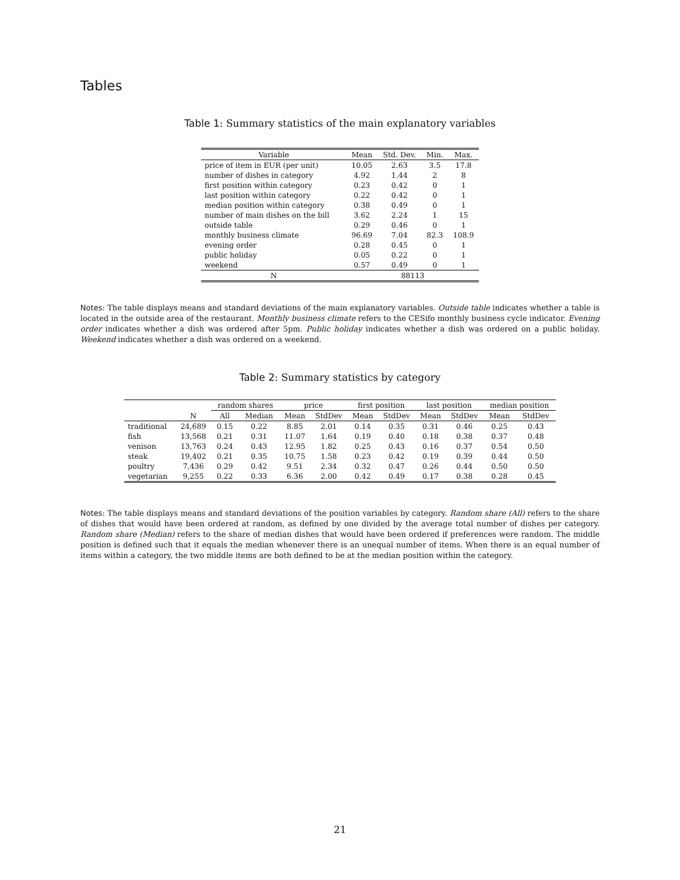Tables
Table 1: Summary statistics of the main explanatory variables
| Variable | Mean | Std. Dev. | Min. | Max. |
| --- | --- | --- | --- | --- |
| price of item in EUR (per unit) | 10.05 | 2.63 | 3.5 | 17.8 |
| number of dishes in category | 4.92 | 1.44 | 2 | 8 |
| first position within category | 0.23 | 0.42 | 0 | 1 |
| last position within category | 0.22 | 0.42 | 0 | 1 |
| median position within category | 0.38 | 0.49 | 0 | 1 |
| number of main dishes on the bill | 3.62 | 2.24 | 1 | 15 |
| outside table | 0.29 | 0.46 | 0 | 1 |
| monthly business climate | 96.69 | 7.04 | 82.3 | 108.9 |
| evening order | 0.28 | 0.45 | 0 | 1 |
| public holiday | 0.05 | 0.22 | 0 | 1 |
| weekend | 0.57 | 0.49 | 0 | 1 |
| N | 88113 | | | |
Notes: The table displays means and standard deviations of the main explanatory variables. Outside table indicates whether a table is located in the outside area of the restaurant. Monthly business climate refers to the CESifo monthly business cycle indicator. Evening order indicates whether a dish was ordered after 5pm. Public holiday indicates whether a dish was ordered on a public holiday. Weekend indicates whether a dish was ordered on a weekend.
Table 2: Summary statistics by category
| | | random shares | | price | | first position | | last position | | median position | |
| --- | --- | --- | --- | --- | --- | --- | --- | --- | --- | --- | --- |
| | N | All | Median | Mean | StdDev | Mean | StdDev | Mean | StdDev | Mean | StdDev |
| traditional | 24,689 | 0.15 | 0.22 | 8.85 | 2.01 | 0.14 | 0.35 | 0.31 | 0.46 | 0.25 | 0.43 |
| fish | 13,568 | 0.21 | 0.31 | 11.07 | 1.64 | 0.19 | 0.40 | 0.18 | 0.38 | 0.37 | 0.48 |
| venison | 13,763 | 0.24 | 0.43 | 12.95 | 1.82 | 0.25 | 0.43 | 0.16 | 0.37 | 0.54 | 0.50 |
| steak | 19,402 | 0.21 | 0.35 | 10.75 | 1.58 | 0.23 | 0.42 | 0.19 | 0.39 | 0.44 | 0.50 |
| poultry | 7,436 | 0.29 | 0.42 | 9.51 | 2.34 | 0.32 | 0.47 | 0.26 | 0.44 | 0.50 | 0.50 |
| vegetarian | 9,255 | 0.22 | 0.33 | 6.36 | 2.00 | 0.42 | 0.49 | 0.17 | 0.38 | 0.28 | 0.45 |
Notes: The table displays means and standard deviations of the position variables by category. Random share (All) refers to the share of dishes that would have been ordered at random, as defined by one divided by the average total number of dishes per category. Random share (Median) refers to the share of median dishes that would have been ordered if preferences were random. The middle position is defined such that it equals the median whenever there is an unequal number of items. When there is an equal number of items within a category, the two middle items are both defined to be at the median position within the category.
21